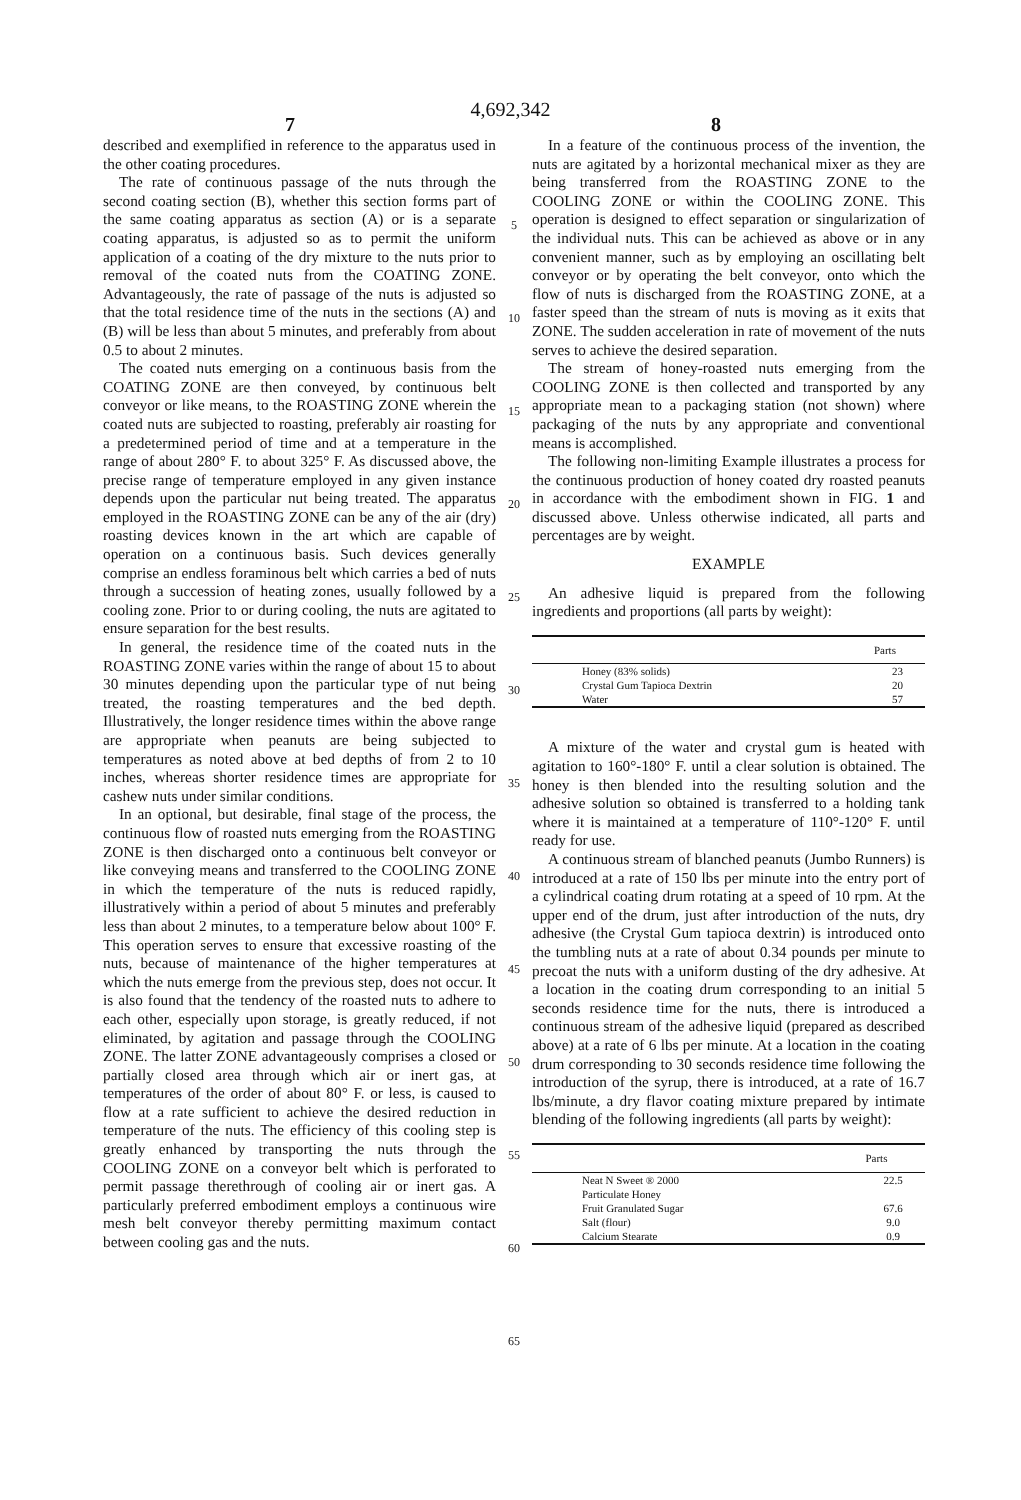4,692,342
7 8
described and exemplified in reference to the apparatus used in the other coating procedures.
The rate of continuous passage of the nuts through the second coating section (B), whether this section forms part of the same coating apparatus as section (A) or is a separate coating apparatus, is adjusted so as to permit the uniform application of a coating of the dry mixture to the nuts prior to removal of the coated nuts from the COATING ZONE. Advantageously, the rate of passage of the nuts is adjusted so that the total residence time of the nuts in the sections (A) and (B) will be less than about 5 minutes, and preferably from about 0.5 to about 2 minutes.
The coated nuts emerging on a continuous basis from the COATING ZONE are then conveyed, by continuous belt conveyor or like means, to the ROASTING ZONE wherein the coated nuts are subjected to roasting, preferably air roasting for a predetermined period of time and at a temperature in the range of about 280° F. to about 325° F. As discussed above, the precise range of temperature employed in any given instance depends upon the particular nut being treated. The apparatus employed in the ROASTING ZONE can be any of the air (dry) roasting devices known in the art which are capable of operation on a continuous basis. Such devices generally comprise an endless foraminous belt which carries a bed of nuts through a succession of heating zones, usually followed by a cooling zone. Prior to or during cooling, the nuts are agitated to ensure separation for the best results.
In general, the residence time of the coated nuts in the ROASTING ZONE varies within the range of about 15 to about 30 minutes depending upon the particular type of nut being treated, the roasting temperatures and the bed depth. Illustratively, the longer residence times within the above range are appropriate when peanuts are being subjected to temperatures as noted above at bed depths of from 2 to 10 inches, whereas shorter residence times are appropriate for cashew nuts under similar conditions.
In an optional, but desirable, final stage of the process, the continuous flow of roasted nuts emerging from the ROASTING ZONE is then discharged onto a continuous belt conveyor or like conveying means and transferred to the COOLING ZONE in which the temperature of the nuts is reduced rapidly, illustratively within a period of about 5 minutes and preferably less than about 2 minutes, to a temperature below about 100° F. This operation serves to ensure that excessive roasting of the nuts, because of maintenance of the higher temperatures at which the nuts emerge from the previous step, does not occur. It is also found that the tendency of the roasted nuts to adhere to each other, especially upon storage, is greatly reduced, if not eliminated, by agitation and passage through the COOLING ZONE. The latter ZONE advantageously comprises a closed or partially closed area through which air or inert gas, at temperatures of the order of about 80° F. or less, is caused to flow at a rate sufficient to achieve the desired reduction in temperature of the nuts. The efficiency of this cooling step is greatly enhanced by transporting the nuts through the COOLING ZONE on a conveyor belt which is perforated to permit passage therethrough of cooling air or inert gas. A particularly preferred embodiment employs a continuous wire mesh belt conveyor thereby permitting maximum contact between cooling gas and the nuts.
5
10
15
20
25
30
35
40
45
50
55
60
65
In a feature of the continuous process of the invention, the nuts are agitated by a horizontal mechanical mixer as they are being transferred from the ROASTING ZONE to the COOLING ZONE or within the COOLING ZONE. This operation is designed to effect separation or singularization of the individual nuts. This can be achieved as above or in any convenient manner, such as by employing an oscillating belt conveyor or by operating the belt conveyor, onto which the flow of nuts is discharged from the ROASTING ZONE, at a faster speed than the stream of nuts is moving as it exits that ZONE. The sudden acceleration in rate of movement of the nuts serves to achieve the desired separation.
The stream of honey-roasted nuts emerging from the COOLING ZONE is then collected and transported by any appropriate mean to a packaging station (not shown) where packaging of the nuts by any appropriate and conventional means is accomplished.
The following non-limiting Example illustrates a process for the continuous production of honey coated dry roasted peanuts in accordance with the embodiment shown in FIG. 1 and discussed above. Unless otherwise indicated, all parts and percentages are by weight.
EXAMPLE
An adhesive liquid is prepared from the following ingredients and proportions (all parts by weight):
| | Parts |
| --- | --- |
| Honey (83% solids) | 23 |
| Crystal Gum Tapioca Dextrin | 20 |
| Water | 57 |
A mixture of the water and crystal gum is heated with agitation to 160°-180° F. until a clear solution is obtained. The honey is then blended into the resulting solution and the adhesive solution so obtained is transferred to a holding tank where it is maintained at a temperature of 110°-120° F. until ready for use.
A continuous stream of blanched peanuts (Jumbo Runners) is introduced at a rate of 150 lbs per minute into the entry port of a cylindrical coating drum rotating at a speed of 10 rpm. At the upper end of the drum, just after introduction of the nuts, dry adhesive (the Crystal Gum tapioca dextrin) is introduced onto the tumbling nuts at a rate of about 0.34 pounds per minute to precoat the nuts with a uniform dusting of the dry adhesive. At a location in the coating drum corresponding to an initial 5 seconds residence time for the nuts, there is introduced a continuous stream of the adhesive liquid (prepared as described above) at a rate of 6 lbs per minute. At a location in the coating drum corresponding to 30 seconds residence time following the introduction of the syrup, there is introduced, at a rate of 16.7 lbs/minute, a dry flavor coating mixture prepared by intimate blending of the following ingredients (all parts by weight):
| | Parts |
| --- | --- |
| Neat N Sweet ® 2000 Particulate Honey | 22.5 |
| Fruit Granulated Sugar | 67.6 |
| Salt (flour) | 9.0 |
| Calcium Stearate | 0.9 |